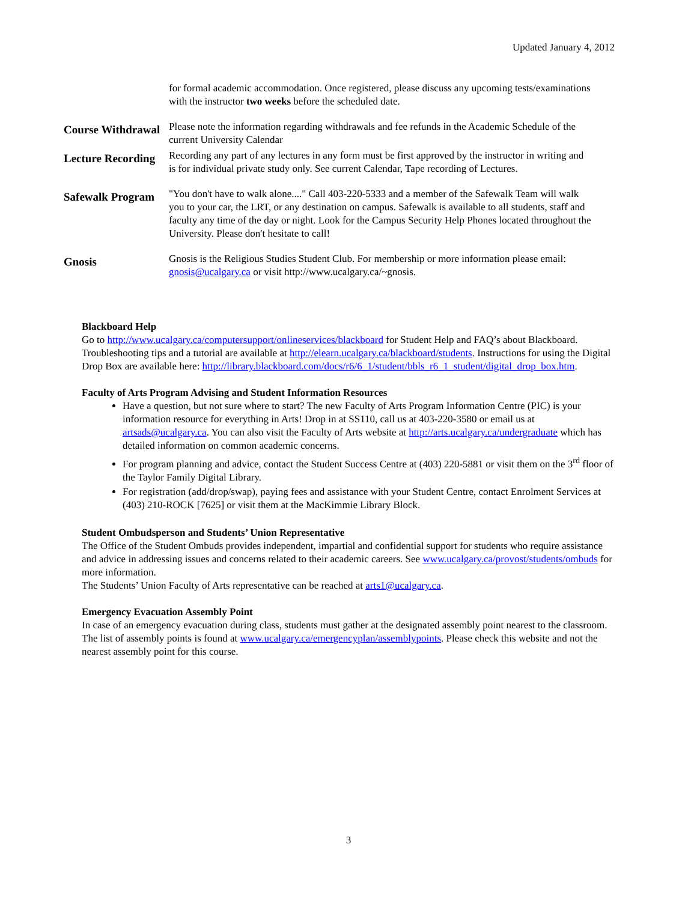Updated January 4, 2012
| | for formal academic accommodation. Once registered, please discuss any upcoming tests/examinations with the instructor two weeks before the scheduled date. |
| Course Withdrawal | Please note the information regarding withdrawals and fee refunds in the Academic Schedule of the current University Calendar |
| Lecture Recording | Recording any part of any lectures in any form must be first approved by the instructor in writing and is for individual private study only. See current Calendar, Tape recording of Lectures. |
| Safewalk Program | "You don't have to walk alone...." Call 403-220-5333 and a member of the Safewalk Team will walk you to your car, the LRT, or any destination on campus. Safewalk is available to all students, staff and faculty any time of the day or night. Look for the Campus Security Help Phones located throughout the University. Please don't hesitate to call! |
| Gnosis | Gnosis is the Religious Studies Student Club. For membership or more information please email: gnosis@ucalgary.ca or visit http://www.ucalgary.ca/~gnosis. |
Blackboard Help
Go to http://www.ucalgary.ca/computersupport/onlineservices/blackboard for Student Help and FAQ’s about Blackboard. Troubleshooting tips and a tutorial are available at http://elearn.ucalgary.ca/blackboard/students. Instructions for using the Digital Drop Box are available here: http://library.blackboard.com/docs/r6/6_1/student/bbls_r6_1_student/digital_drop_box.htm.
Faculty of Arts Program Advising and Student Information Resources
Have a question, but not sure where to start? The new Faculty of Arts Program Information Centre (PIC) is your information resource for everything in Arts! Drop in at SS110, call us at 403-220-3580 or email us at artsads@ucalgary.ca. You can also visit the Faculty of Arts website at http://arts.ucalgary.ca/undergraduate which has detailed information on common academic concerns.
For program planning and advice, contact the Student Success Centre at (403) 220-5881 or visit them on the 3<sup>rd</sup> floor of the Taylor Family Digital Library.
For registration (add/drop/swap), paying fees and assistance with your Student Centre, contact Enrolment Services at (403) 210-ROCK [7625] or visit them at the MacKimmie Library Block.
Student Ombudsperson and Students’ Union Representative
The Office of the Student Ombuds provides independent, impartial and confidential support for students who require assistance and advice in addressing issues and concerns related to their academic careers. See www.ucalgary.ca/provost/students/ombuds for more information.
The Students’ Union Faculty of Arts representative can be reached at arts1@ucalgary.ca.
Emergency Evacuation Assembly Point
In case of an emergency evacuation during class, students must gather at the designated assembly point nearest to the classroom. The list of assembly points is found at www.ucalgary.ca/emergencyplan/assemblypoints. Please check this website and not the nearest assembly point for this course.
3